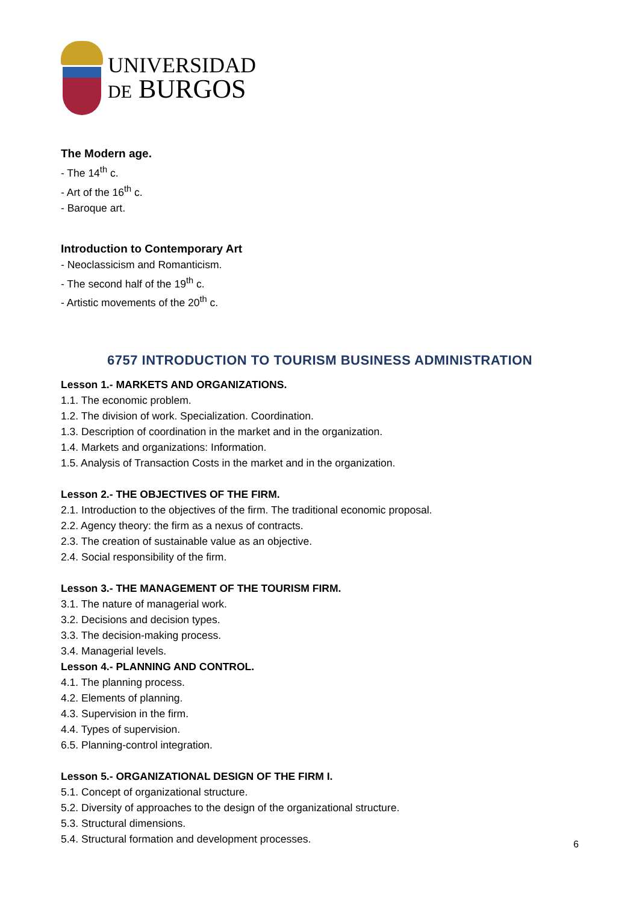UNIVERSIDAD
DE BURGOS
The Modern age.
- The 14<sup>th</sup> c.
- Art of the 16<sup>th</sup> c.
- Baroque art.
Introduction to Contemporary Art
- Neoclassicism and Romanticism.
- The second half of the 19<sup>th</sup> c.
- Artistic movements of the 20<sup>th</sup> c.
6757 INTRODUCTION TO TOURISM BUSINESS ADMINISTRATION
Lesson 1.- MARKETS AND ORGANIZATIONS.
1.1. The economic problem.
1.2. The division of work. Specialization. Coordination.
1.3. Description of coordination in the market and in the organization.
1.4. Markets and organizations: Information.
1.5. Analysis of Transaction Costs in the market and in the organization.
Lesson 2.- THE OBJECTIVES OF THE FIRM.
2.1. Introduction to the objectives of the firm. The traditional economic proposal.
2.2. Agency theory: the firm as a nexus of contracts.
2.3. The creation of sustainable value as an objective.
2.4. Social responsibility of the firm.
Lesson 3.- THE MANAGEMENT OF THE TOURISM FIRM.
3.1. The nature of managerial work.
3.2. Decisions and decision types.
3.3. The decision-making process.
3.4. Managerial levels.
Lesson 4.- PLANNING AND CONTROL.
4.1. The planning process.
4.2. Elements of planning.
4.3. Supervision in the firm.
4.4. Types of supervision.
6.5. Planning-control integration.
Lesson 5.- ORGANIZATIONAL DESIGN OF THE FIRM I.
5.1. Concept of organizational structure.
5.2. Diversity of approaches to the design of the organizational structure.
5.3. Structural dimensions.
5.4. Structural formation and development processes.
6